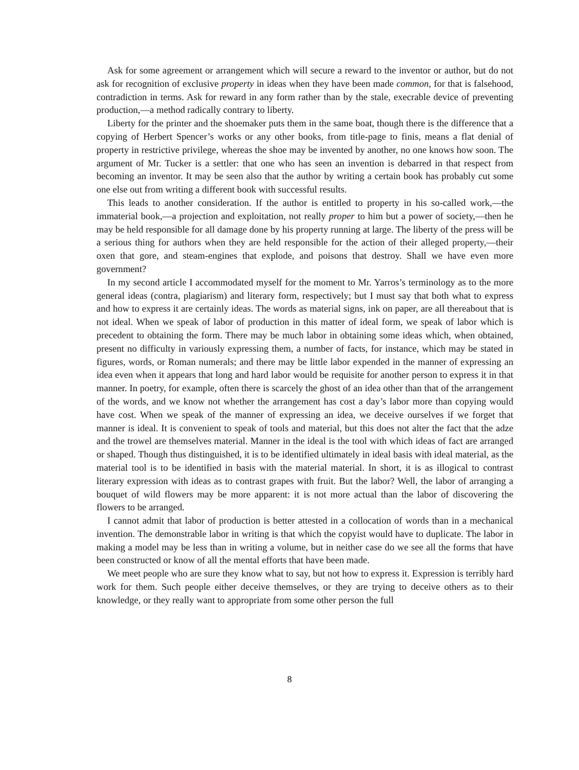Ask for some agreement or arrangement which will secure a reward to the inventor or author, but do not ask for recognition of exclusive property in ideas when they have been made common, for that is falsehood, contradiction in terms. Ask for reward in any form rather than by the stale, execrable device of preventing production,—a method radically contrary to liberty.
Liberty for the printer and the shoemaker puts them in the same boat, though there is the difference that a copying of Herbert Spencer’s works or any other books, from title-page to finis, means a flat denial of property in restrictive privilege, whereas the shoe may be invented by another, no one knows how soon. The argument of Mr. Tucker is a settler: that one who has seen an invention is debarred in that respect from becoming an inventor. It may be seen also that the author by writing a certain book has probably cut some one else out from writing a different book with successful results.
This leads to another consideration. If the author is entitled to property in his so-called work,—the immaterial book,—a projection and exploitation, not really proper to him but a power of society,—then he may be held responsible for all damage done by his property running at large. The liberty of the press will be a serious thing for authors when they are held responsible for the action of their alleged property,—their oxen that gore, and steam-engines that explode, and poisons that destroy. Shall we have even more government?
In my second article I accommodated myself for the moment to Mr. Yarros’s terminology as to the more general ideas (contra, plagiarism) and literary form, respectively; but I must say that both what to express and how to express it are certainly ideas. The words as material signs, ink on paper, are all thereabout that is not ideal. When we speak of labor of production in this matter of ideal form, we speak of labor which is precedent to obtaining the form. There may be much labor in obtaining some ideas which, when obtained, present no difficulty in variously expressing them, a number of facts, for instance, which may be stated in figures, words, or Roman numerals; and there may be little labor expended in the manner of expressing an idea even when it appears that long and hard labor would be requisite for another person to express it in that manner. In poetry, for example, often there is scarcely the ghost of an idea other than that of the arrangement of the words, and we know not whether the arrangement has cost a day’s labor more than copying would have cost. When we speak of the manner of expressing an idea, we deceive ourselves if we forget that manner is ideal. It is convenient to speak of tools and material, but this does not alter the fact that the adze and the trowel are themselves material. Manner in the ideal is the tool with which ideas of fact are arranged or shaped. Though thus distinguished, it is to be identified ultimately in ideal basis with ideal material, as the material tool is to be identified in basis with the material material. In short, it is as illogical to contrast literary expression with ideas as to contrast grapes with fruit. But the labor? Well, the labor of arranging a bouquet of wild flowers may be more apparent: it is not more actual than the labor of discovering the flowers to be arranged.
I cannot admit that labor of production is better attested in a collocation of words than in a mechanical invention. The demonstrable labor in writing is that which the copyist would have to duplicate. The labor in making a model may be less than in writing a volume, but in neither case do we see all the forms that have been constructed or know of all the mental efforts that have been made.
We meet people who are sure they know what to say, but not how to express it. Expression is terribly hard work for them. Such people either deceive themselves, or they are trying to deceive others as to their knowledge, or they really want to appropriate from some other person the full
8